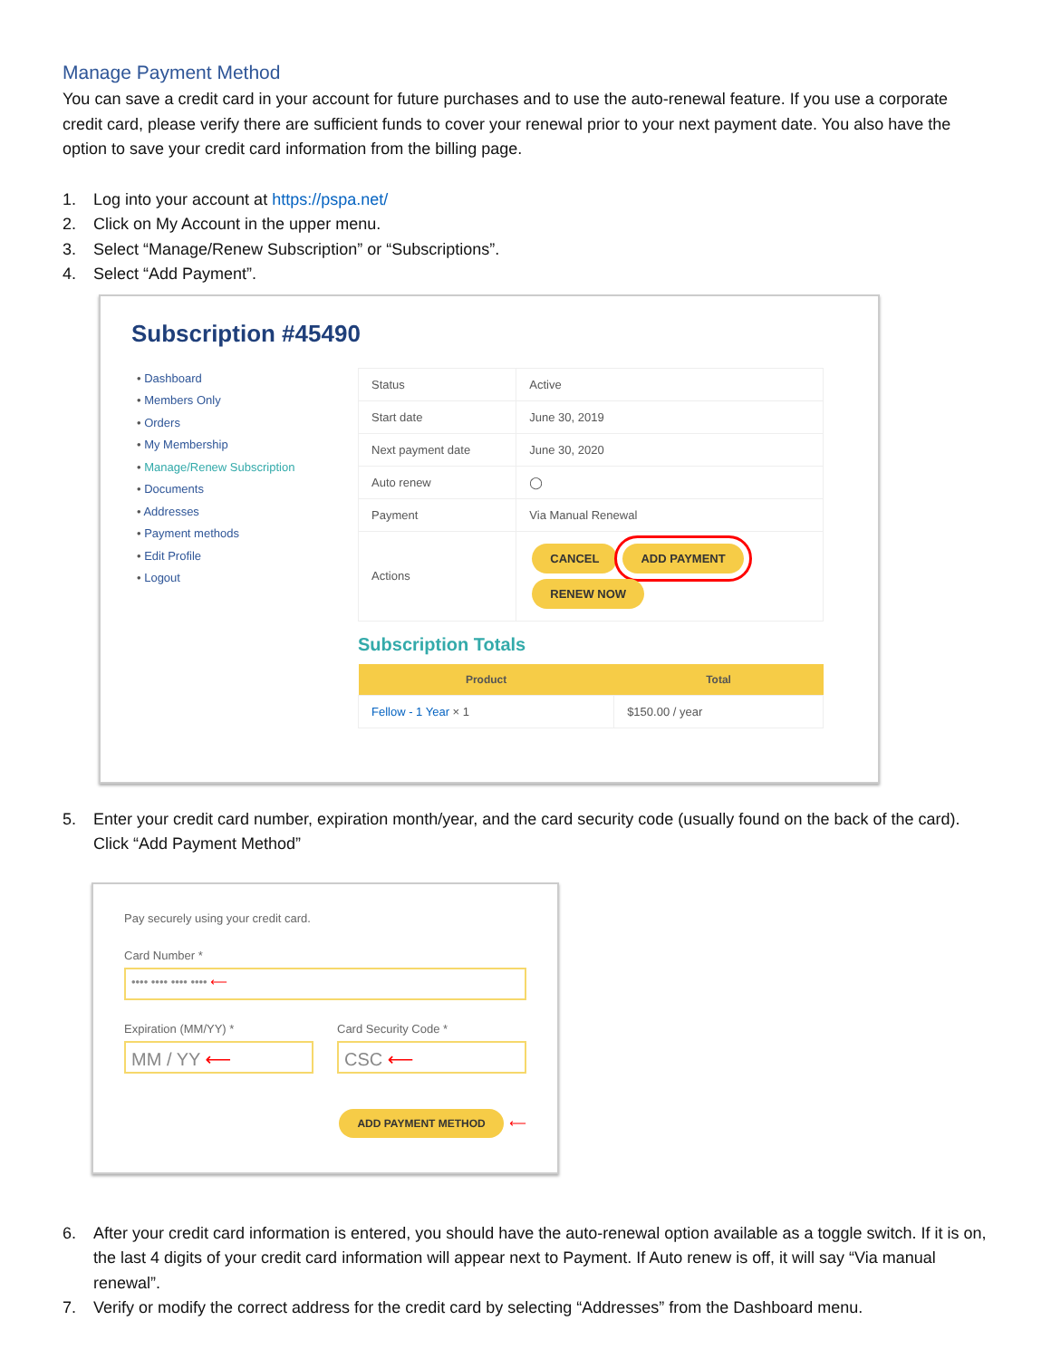Manage Payment Method
You can save a credit card in your account for future purchases and to use the auto-renewal feature. If you use a corporate credit card, please verify there are sufficient funds to cover your renewal prior to your next payment date. You also have the option to save your credit card information from the billing page.
1. Log into your account at https://pspa.net/
2. Click on My Account in the upper menu.
3. Select “Manage/Renew Subscription” or “Subscriptions”.
4. Select “Add Payment”.
Subscription #45490
• Dashboard
• Members Only
• Orders
• My Membership
• Manage/Renew Subscription
• Documents
• Addresses
• Payment methods
• Edit Profile
• Logout
| Status | Active |
| Start date | June 30, 2019 |
| Next payment date | June 30, 2020 |
| Auto renew | ◯ |
| Payment | Via Manual Renewal |
| Actions | CANCEL ADD PAYMENT RENEW NOW |
Subscription Totals
| Product | Total |
| --- | --- |
| Fellow - 1 Year × 1 | $150.00 / year |
5. Enter your credit card number, expiration month/year, and the card security code (usually found on the back of the card). Click “Add Payment Method”
Pay securely using your credit card.
Card Number *
•••• •••• •••• •••• ⟵
Expiration (MM/YY) *
MM / YY ⟵
Card Security Code *
CSC ⟵
ADD PAYMENT METHOD ⟵
6. After your credit card information is entered, you should have the auto-renewal option available as a toggle switch. If it is on, the last 4 digits of your credit card information will appear next to Payment. If Auto renew is off, it will say “Via manual renewal”.
7. Verify or modify the correct address for the credit card by selecting “Addresses” from the Dashboard menu.